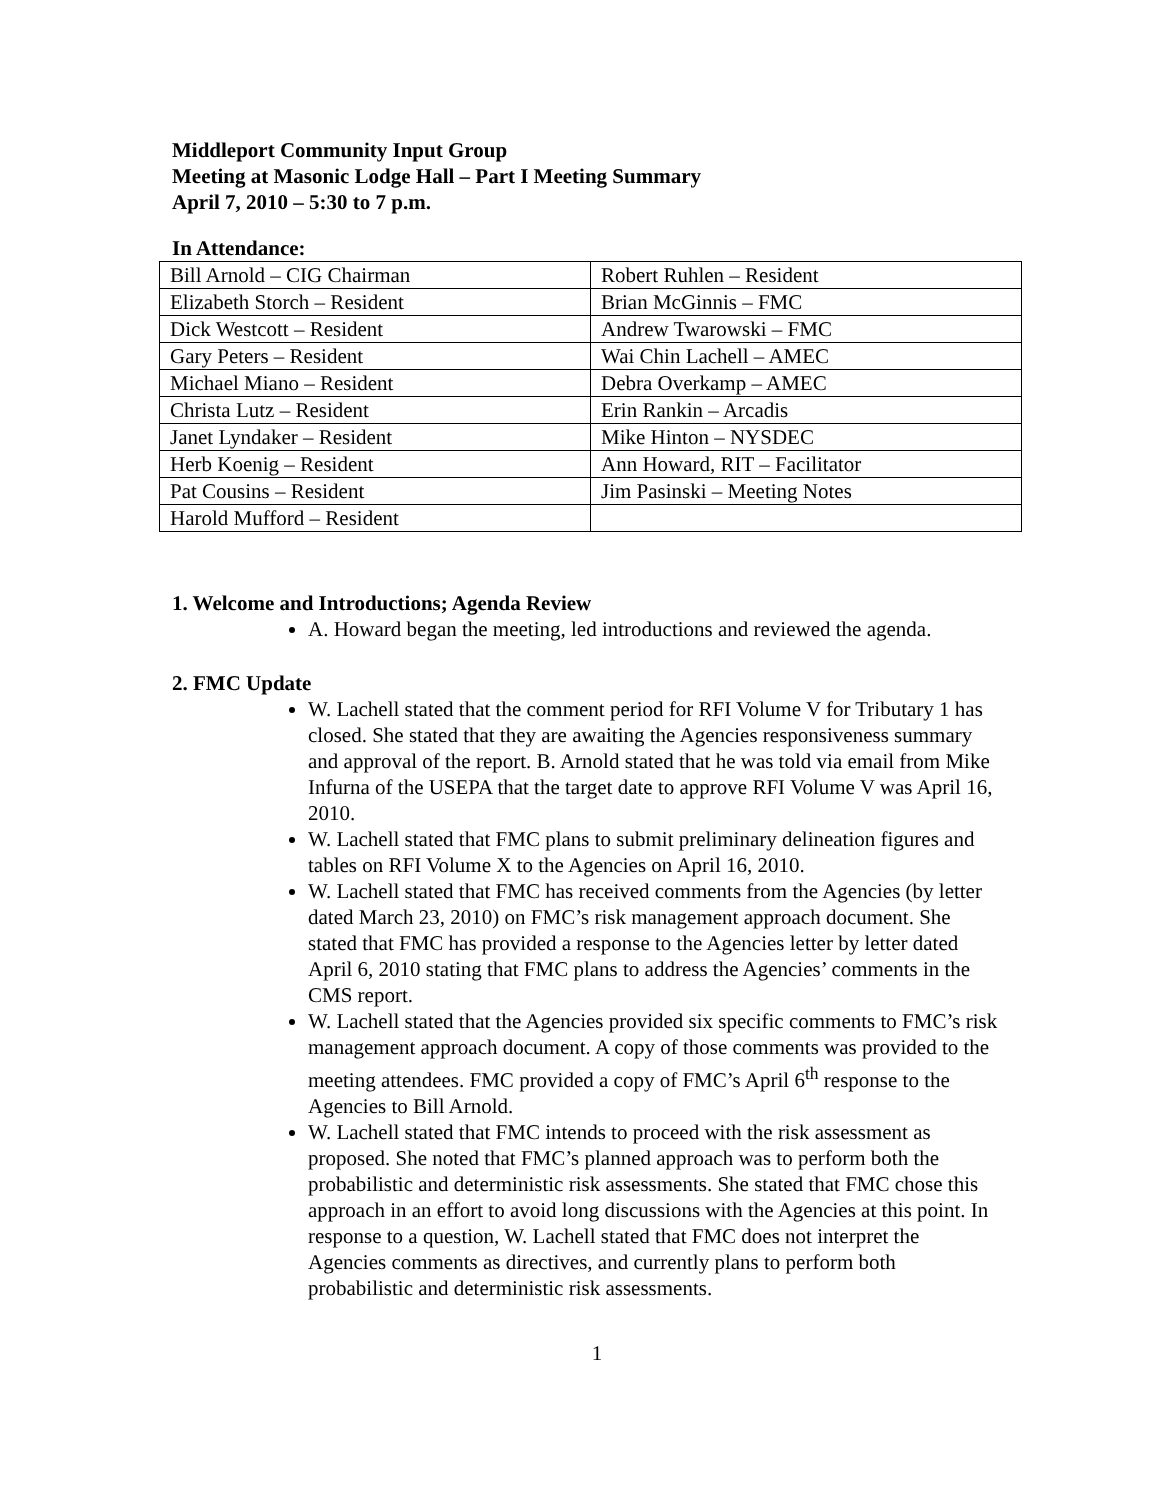Middleport Community Input Group
Meeting at Masonic Lodge Hall – Part I Meeting Summary
April 7, 2010 – 5:30 to 7 p.m.
In Attendance:
| Bill Arnold – CIG Chairman | Robert Ruhlen – Resident |
| Elizabeth Storch – Resident | Brian McGinnis – FMC |
| Dick Westcott – Resident | Andrew Twarowski – FMC |
| Gary Peters – Resident | Wai Chin Lachell – AMEC |
| Michael Miano – Resident | Debra Overkamp – AMEC |
| Christa Lutz – Resident | Erin Rankin – Arcadis |
| Janet Lyndaker – Resident | Mike Hinton – NYSDEC |
| Herb Koenig – Resident | Ann Howard, RIT – Facilitator |
| Pat Cousins – Resident | Jim Pasinski – Meeting Notes |
| Harold Mufford – Resident | |
1. Welcome and Introductions; Agenda Review
A. Howard began the meeting, led introductions and reviewed the agenda.
2. FMC Update
W. Lachell stated that the comment period for RFI Volume V for Tributary 1 has closed. She stated that they are awaiting the Agencies responsiveness summary and approval of the report. B. Arnold stated that he was told via email from Mike Infurna of the USEPA that the target date to approve RFI Volume V was April 16, 2010.
W. Lachell stated that FMC plans to submit preliminary delineation figures and tables on RFI Volume X to the Agencies on April 16, 2010.
W. Lachell stated that FMC has received comments from the Agencies (by letter dated March 23, 2010) on FMC’s risk management approach document. She stated that FMC has provided a response to the Agencies letter by letter dated April 6, 2010 stating that FMC plans to address the Agencies’ comments in the CMS report.
W. Lachell stated that the Agencies provided six specific comments to FMC’s risk management approach document. A copy of those comments was provided to the meeting attendees. FMC provided a copy of FMC’s April 6<sup>th</sup> response to the Agencies to Bill Arnold.
W. Lachell stated that FMC intends to proceed with the risk assessment as proposed. She noted that FMC’s planned approach was to perform both the probabilistic and deterministic risk assessments. She stated that FMC chose this approach in an effort to avoid long discussions with the Agencies at this point. In response to a question, W. Lachell stated that FMC does not interpret the Agencies comments as directives, and currently plans to perform both probabilistic and deterministic risk assessments.
1